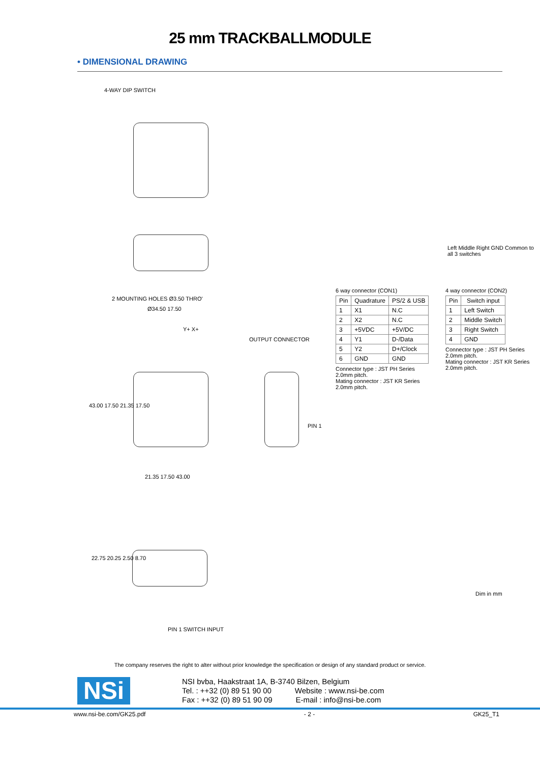25 mm TRACKBALLMODULE
• DIMENSIONAL DRAWING
4-WAY DIP SWITCH
2 MOUNTING HOLES Ø3.50 THRO'
OUTPUT CONNECTOR
Ø34.50 17.50
43.00 17.50 21.35 17.50
21.35 17.50 43.00
PIN 1
Y+ X+
22.75 20.25 2.50 8.70
PIN 1 SWITCH INPUT
Left Middle Right GND Common to all 3 switches
Dim in mm
6 way connector (CON1)
| Pin | Quadrature | PS/2 & USB |
| --- | --- | --- |
| 1 | X1 | N.C |
| 2 | X2 | N.C |
| 3 | +5VDC | +5V/DC |
| 4 | Y1 | D-/Data |
| 5 | Y2 | D+/Clock |
| 6 | GND | GND |
Connector type : JST PH Series 2.0mm pitch.
Mating connector : JST KR Series 2.0mm pitch.
4 way connector (CON2)
| Pin | Switch input |
| --- | --- |
| 1 | Left Switch |
| 2 | Middle Switch |
| 3 | Right Switch |
| 4 | GND |
Connector type : JST PH Series 2.0mm pitch.
Mating connector : JST KR Series 2.0mm pitch.
The company reserves the right to alter without prior knowledge the specification or design of any standard product or service.
NSi
NSI bvba, Haakstraat 1A, B-3740 Bilzen, Belgium
Tel. : ++32 (0) 89 51 90 00 Website : www.nsi-be.com
Fax : ++32 (0) 89 51 90 09 E-mail : info@nsi-be.com
www.nsi-be.com/GK25.pdf - 2 - GK25_T1